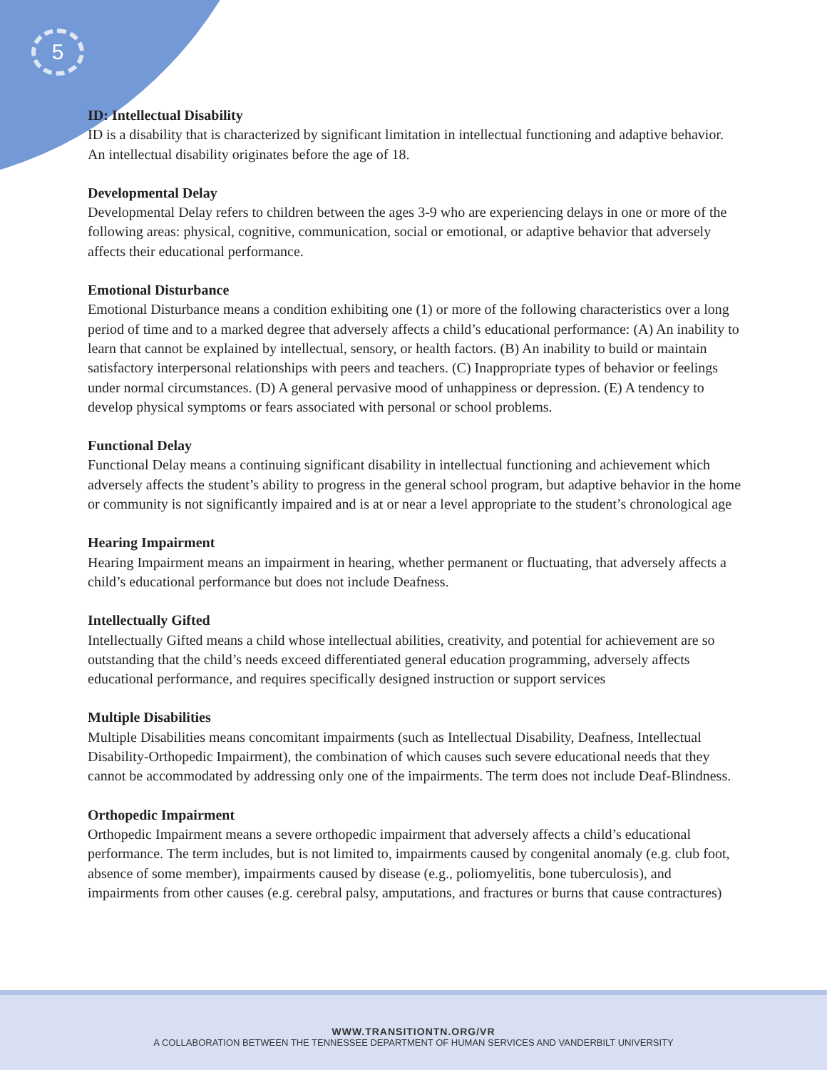5
ID: Intellectual Disability
ID is a disability that is characterized by significant limitation in intellectual functioning and adaptive behavior. An intellectual disability originates before the age of 18.
Developmental Delay
Developmental Delay refers to children between the ages 3-9 who are experiencing delays in one or more of the following areas: physical, cognitive, communication, social or emotional, or adaptive behavior that adversely affects their educational performance.
Emotional Disturbance
Emotional Disturbance means a condition exhibiting one (1) or more of the following characteristics over a long period of time and to a marked degree that adversely affects a child’s educational performance: (A) An inability to learn that cannot be explained by intellectual, sensory, or health factors. (B) An inability to build or maintain satisfactory interpersonal relationships with peers and teachers. (C) Inappropriate types of behavior or feelings under normal circumstances. (D) A general pervasive mood of unhappiness or depression. (E) A tendency to develop physical symptoms or fears associated with personal or school problems.
Functional Delay
Functional Delay means a continuing significant disability in intellectual functioning and achievement which adversely affects the student’s ability to progress in the general school program, but adaptive behavior in the home or community is not significantly impaired and is at or near a level appropriate to the student’s chronological age
Hearing Impairment
Hearing Impairment means an impairment in hearing, whether permanent or fluctuating, that adversely affects a child’s educational performance but does not include Deafness.
Intellectually Gifted
Intellectually Gifted means a child whose intellectual abilities, creativity, and potential for achievement are so outstanding that the child’s needs exceed differentiated general education programming, adversely affects educational performance, and requires specifically designed instruction or support services
Multiple Disabilities
Multiple Disabilities means concomitant impairments (such as Intellectual Disability, Deafness, Intellectual Disability-Orthopedic Impairment), the combination of which causes such severe educational needs that they cannot be accommodated by addressing only one of the impairments. The term does not include Deaf-Blindness.
Orthopedic Impairment
Orthopedic Impairment means a severe orthopedic impairment that adversely affects a child’s educational performance. The term includes, but is not limited to, impairments caused by congenital anomaly (e.g. club foot, absence of some member), impairments caused by disease (e.g., poliomyelitis, bone tuberculosis), and impairments from other causes (e.g. cerebral palsy, amputations, and fractures or burns that cause contractures)
WWW.TRANSITIONTN.ORG/VR
A COLLABORATION BETWEEN THE TENNESSEE DEPARTMENT OF HUMAN SERVICES AND VANDERBILT UNIVERSITY